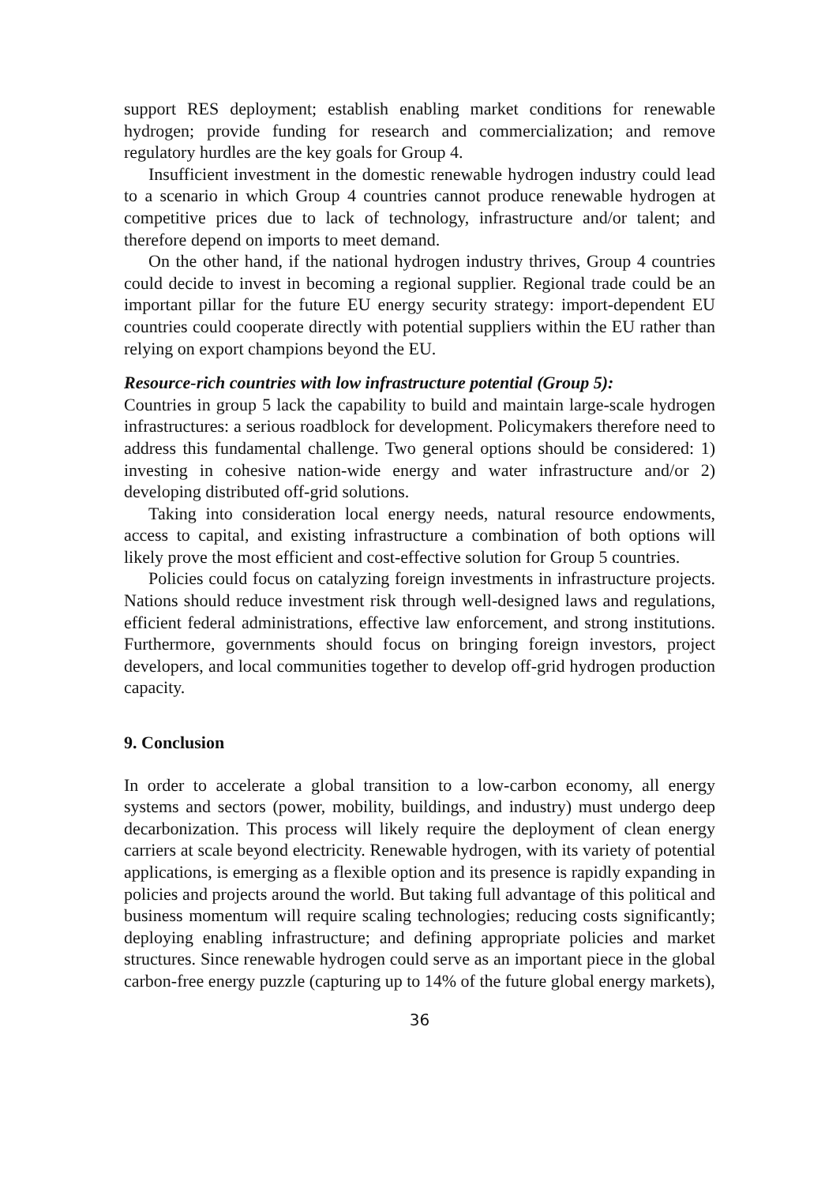support RES deployment; establish enabling market conditions for renewable hydrogen; provide funding for research and commercialization; and remove regulatory hurdles are the key goals for Group 4.
Insufficient investment in the domestic renewable hydrogen industry could lead to a scenario in which Group 4 countries cannot produce renewable hydrogen at competitive prices due to lack of technology, infrastructure and/or talent; and therefore depend on imports to meet demand.
On the other hand, if the national hydrogen industry thrives, Group 4 countries could decide to invest in becoming a regional supplier. Regional trade could be an important pillar for the future EU energy security strategy: import-dependent EU countries could cooperate directly with potential suppliers within the EU rather than relying on export champions beyond the EU.
Resource-rich countries with low infrastructure potential (Group 5):
Countries in group 5 lack the capability to build and maintain large-scale hydrogen infrastructures: a serious roadblock for development. Policymakers therefore need to address this fundamental challenge. Two general options should be considered: 1) investing in cohesive nation-wide energy and water infrastructure and/or 2) developing distributed off-grid solutions.
Taking into consideration local energy needs, natural resource endowments, access to capital, and existing infrastructure a combination of both options will likely prove the most efficient and cost-effective solution for Group 5 countries.
Policies could focus on catalyzing foreign investments in infrastructure projects. Nations should reduce investment risk through well-designed laws and regulations, efficient federal administrations, effective law enforcement, and strong institutions. Furthermore, governments should focus on bringing foreign investors, project developers, and local communities together to develop off-grid hydrogen production capacity.
9. Conclusion
In order to accelerate a global transition to a low-carbon economy, all energy systems and sectors (power, mobility, buildings, and industry) must undergo deep decarbonization. This process will likely require the deployment of clean energy carriers at scale beyond electricity. Renewable hydrogen, with its variety of potential applications, is emerging as a flexible option and its presence is rapidly expanding in policies and projects around the world. But taking full advantage of this political and business momentum will require scaling technologies; reducing costs significantly; deploying enabling infrastructure; and defining appropriate policies and market structures. Since renewable hydrogen could serve as an important piece in the global carbon-free energy puzzle (capturing up to 14% of the future global energy markets),
36